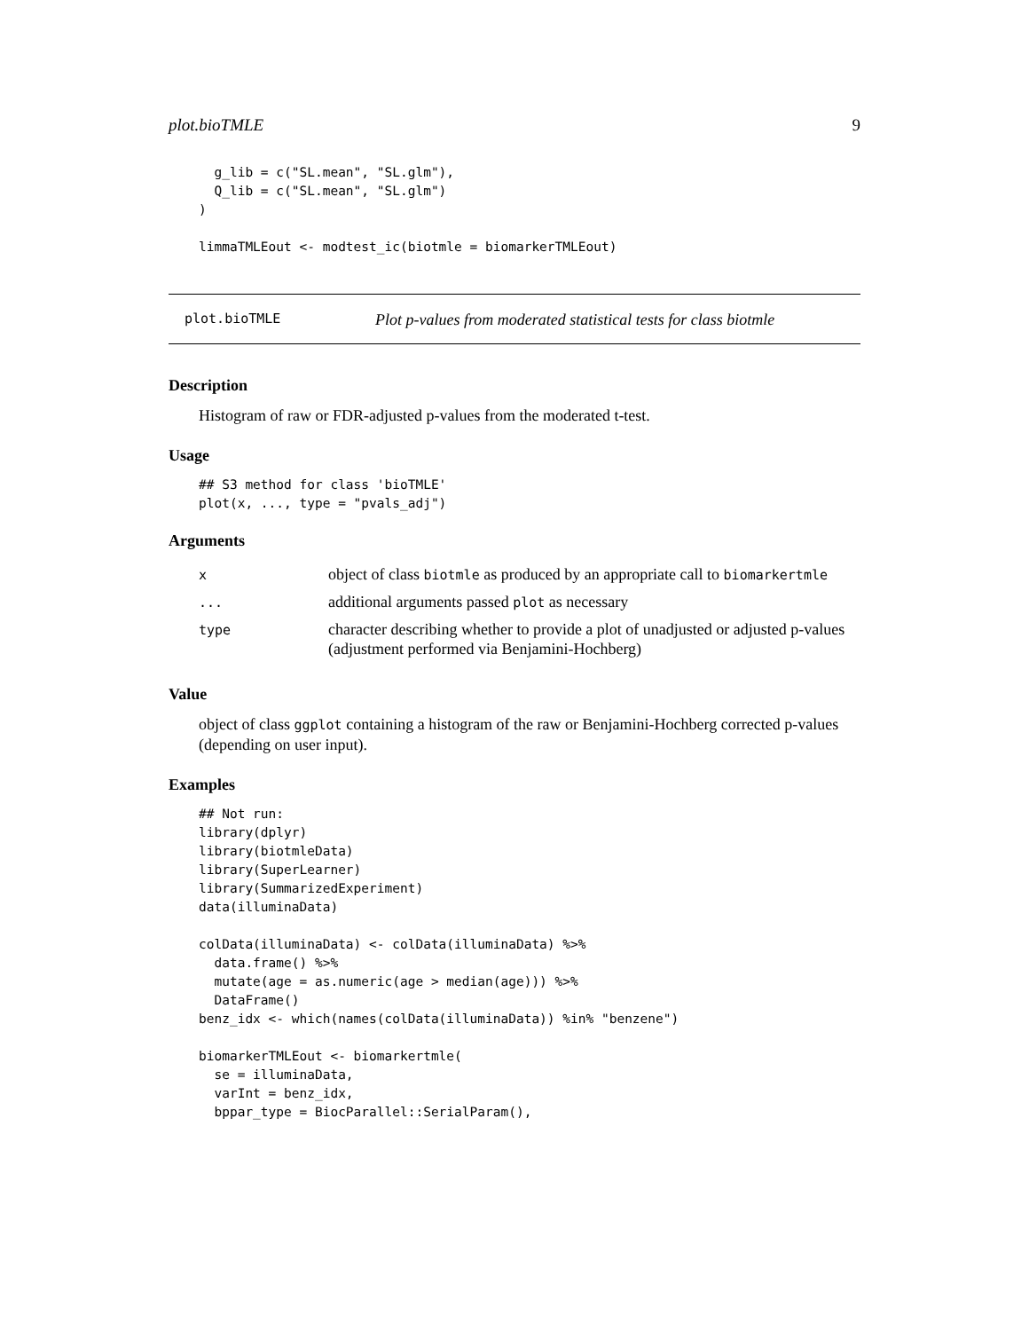plot.bioTMLE 9
  g_lib = c("SL.mean", "SL.glm"),
  Q_lib = c("SL.mean", "SL.glm")
)

limmaTMLEout <- modtest_ic(biotmle = biomarkerTMLEout)
plot.bioTMLE Plot p-values from moderated statistical tests for class biotmle
Description
Histogram of raw or FDR-adjusted p-values from the moderated t-test.
Usage
## S3 method for class 'bioTMLE'
plot(x, ..., type = "pvals_adj")
Arguments
| x | object of class biotmle as produced by an appropriate call to biomarkertmle |
| ... | additional arguments passed plot as necessary |
| type | character describing whether to provide a plot of unadjusted or adjusted p-values (adjustment performed via Benjamini-Hochberg) |
Value
object of class ggplot containing a histogram of the raw or Benjamini-Hochberg corrected p-values (depending on user input).
Examples
## Not run:
library(dplyr)
library(biotmleData)
library(SuperLearner)
library(SummarizedExperiment)
data(illuminaData)

colData(illuminaData) <- colData(illuminaData) %>%
  data.frame() %>%
  mutate(age = as.numeric(age > median(age))) %>%
  DataFrame()
benz_idx <- which(names(colData(illuminaData)) %in% "benzene")

biomarkerTMLEout <- biomarkertmle(
  se = illuminaData,
  varInt = benz_idx,
  bppar_type = BiocParallel::SerialParam(),